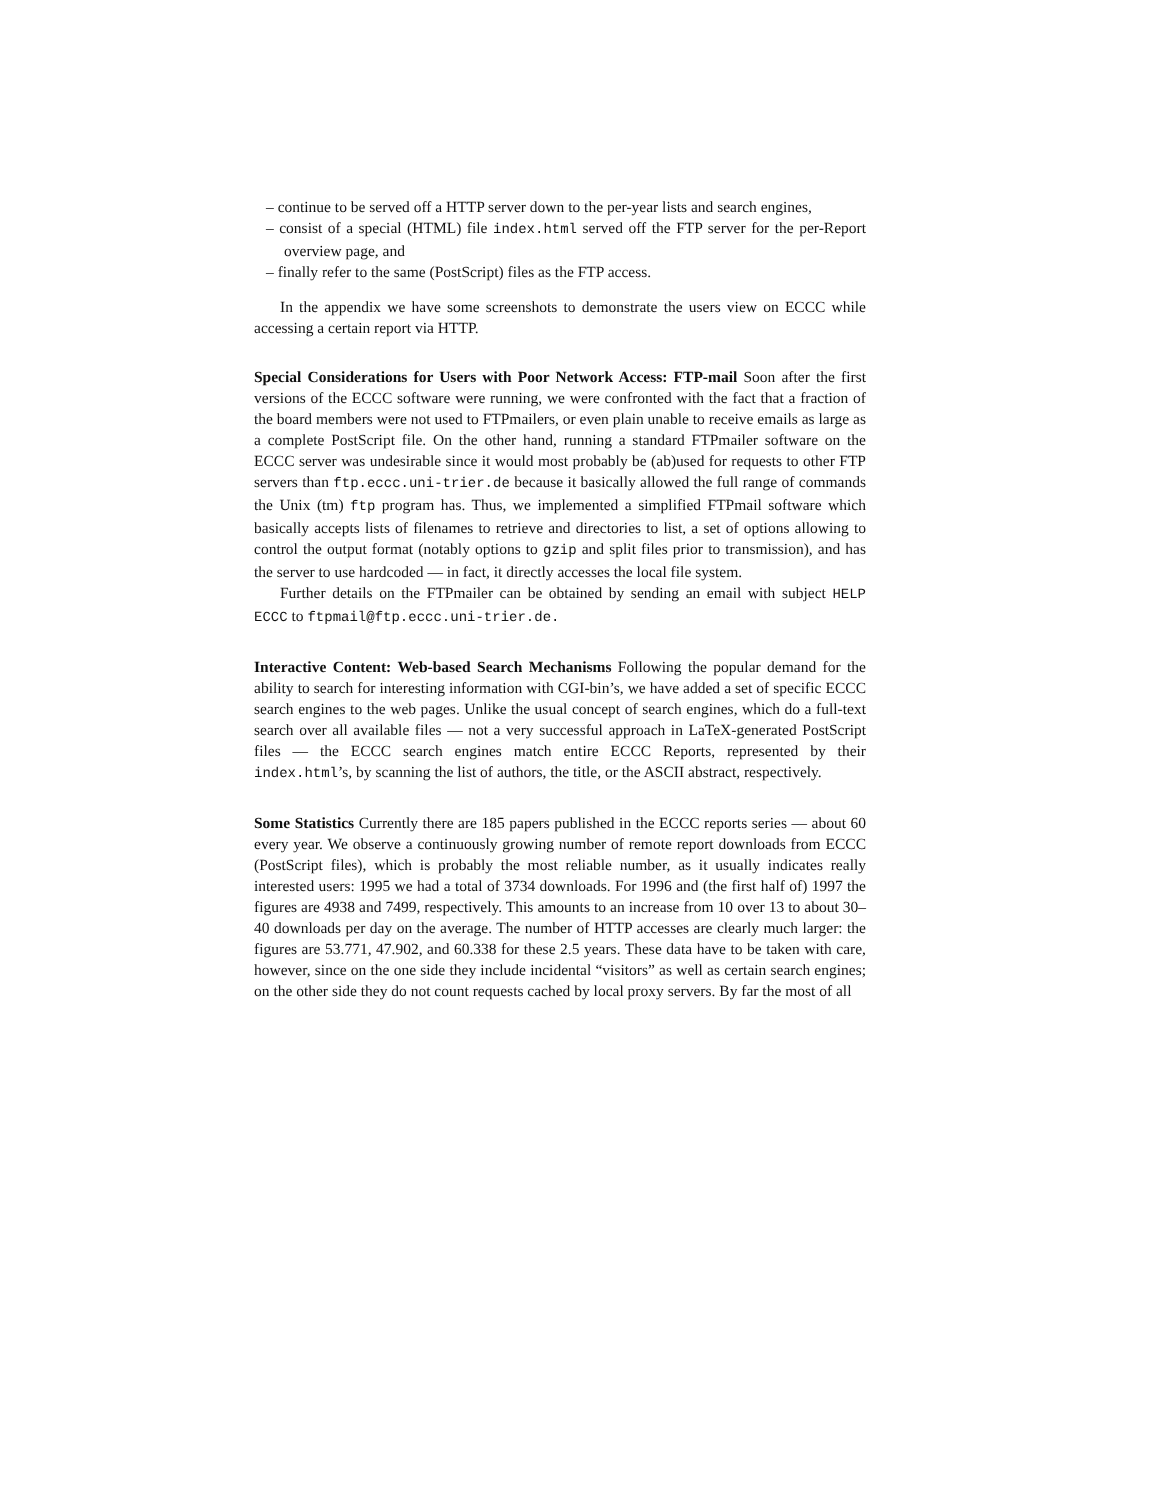– continue to be served off a HTTP server down to the per-year lists and search engines,
– consist of a special (HTML) file index.html served off the FTP server for the per-Report overview page, and
– finally refer to the same (PostScript) files as the FTP access.
In the appendix we have some screenshots to demonstrate the users view on ECCC while accessing a certain report via HTTP.
Special Considerations for Users with Poor Network Access: FTP-mail Soon after the first versions of the ECCC software were running, we were confronted with the fact that a fraction of the board members were not used to FTPmailers, or even plain unable to receive emails as large as a complete PostScript file. On the other hand, running a standard FTPmailer software on the ECCC server was undesirable since it would most probably be (ab)used for requests to other FTP servers than ftp.eccc.uni-trier.de because it basically allowed the full range of commands the Unix (tm) ftp program has. Thus, we implemented a simplified FTPmail software which basically accepts lists of filenames to retrieve and directories to list, a set of options allowing to control the output format (notably options to gzip and split files prior to transmission), and has the server to use hardcoded — in fact, it directly accesses the local file system.
Further details on the FTPmailer can be obtained by sending an email with subject HELP ECCC to ftpmail@ftp.eccc.uni-trier.de.
Interactive Content: Web-based Search Mechanisms Following the popular demand for the ability to search for interesting information with CGI-bin’s, we have added a set of specific ECCC search engines to the web pages. Unlike the usual concept of search engines, which do a full-text search over all available files — not a very successful approach in LaTeX-generated PostScript files — the ECCC search engines match entire ECCC Reports, represented by their index.html’s, by scanning the list of authors, the title, or the ASCII abstract, respectively.
Some Statistics Currently there are 185 papers published in the ECCC reports series — about 60 every year. We observe a continuously growing number of remote report downloads from ECCC (PostScript files), which is probably the most reliable number, as it usually indicates really interested users: 1995 we had a total of 3734 downloads. For 1996 and (the first half of) 1997 the figures are 4938 and 7499, respectively. This amounts to an increase from 10 over 13 to about 30–40 downloads per day on the average. The number of HTTP accesses are clearly much larger: the figures are 53.771, 47.902, and 60.338 for these 2.5 years. These data have to be taken with care, however, since on the one side they include incidental “visitors” as well as certain search engines; on the other side they do not count requests cached by local proxy servers. By far the most of all